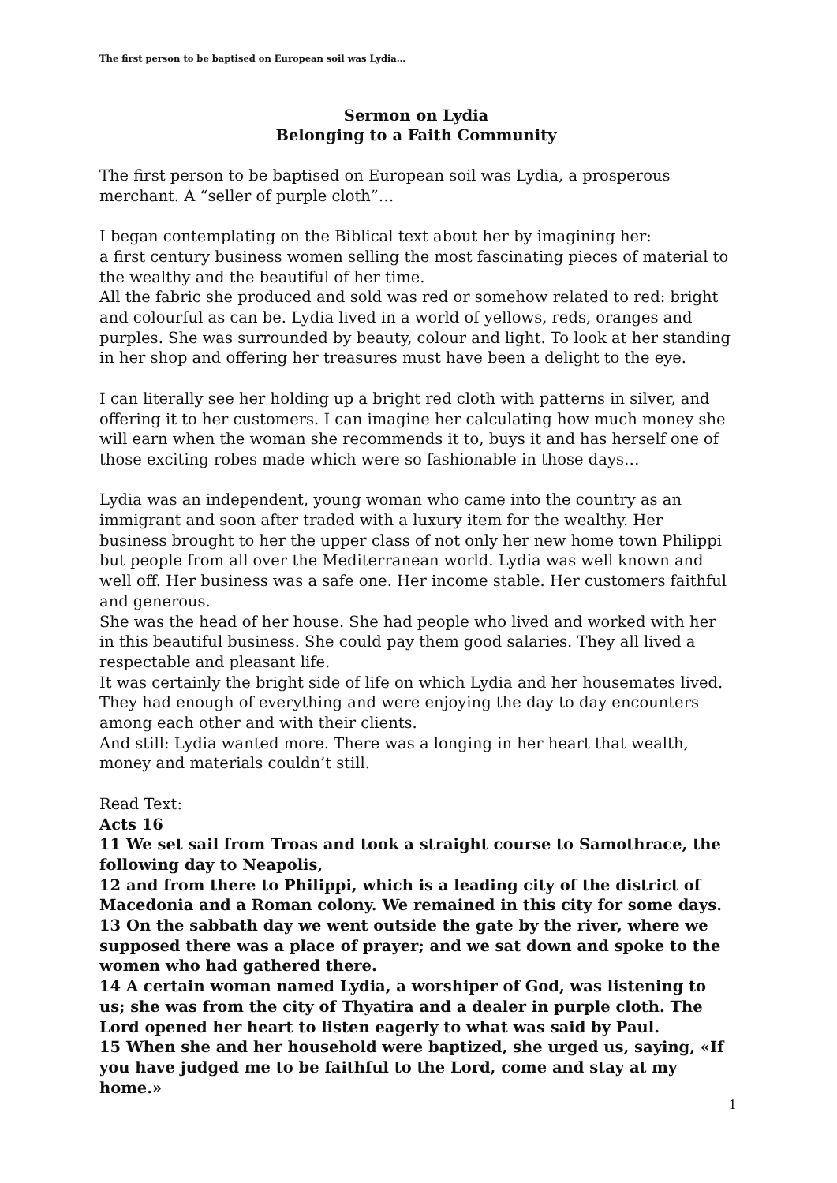The first person to be baptised on European soil was Lydia…
Sermon on Lydia
Belonging to a Faith Community
The first person to be baptised on European soil was Lydia, a prosperous merchant. A “seller of purple cloth”…
I began contemplating on the Biblical text about her by imagining her:
a first century business women selling the most fascinating pieces of material to the wealthy and the beautiful of her time.
All the fabric she produced and sold was red or somehow related to red: bright and colourful as can be. Lydia lived in a world of yellows, reds, oranges and purples. She was surrounded by beauty, colour and light. To look at her standing in her shop and offering her treasures must have been a delight to the eye.
I can literally see her holding up a bright red cloth with patterns in silver, and offering it to her customers. I can imagine her calculating how much money she will earn when the woman she recommends it to, buys it and has herself one of those exciting robes made which were so fashionable in those days…
Lydia was an independent, young woman who came into the country as an immigrant and soon after traded with a luxury item for the wealthy. Her business brought to her the upper class of not only her new home town Philippi but people from all over the Mediterranean world. Lydia was well known and well off. Her business was a safe one. Her income stable. Her customers faithful and generous.
She was the head of her house. She had people who lived and worked with her in this beautiful business. She could pay them good salaries. They all lived a respectable and pleasant life.
It was certainly the bright side of life on which Lydia and her housemates lived. They had enough of everything and were enjoying the day to day encounters among each other and with their clients.
And still: Lydia wanted more. There was a longing in her heart that wealth, money and materials couldn’t still.
Read Text:
Acts 16
11 We set sail from Troas and took a straight course to Samothrace, the following day to Neapolis,
12 and from there to Philippi, which is a leading city of the district of Macedonia and a Roman colony. We remained in this city for some days.
13 On the sabbath day we went outside the gate by the river, where we supposed there was a place of prayer; and we sat down and spoke to the women who had gathered there.
14 A certain woman named Lydia, a worshiper of God, was listening to us; she was from the city of Thyatira and a dealer in purple cloth. The Lord opened her heart to listen eagerly to what was said by Paul.
15 When she and her household were baptized, she urged us, saying, «If you have judged me to be faithful to the Lord, come and stay at my home.»
1